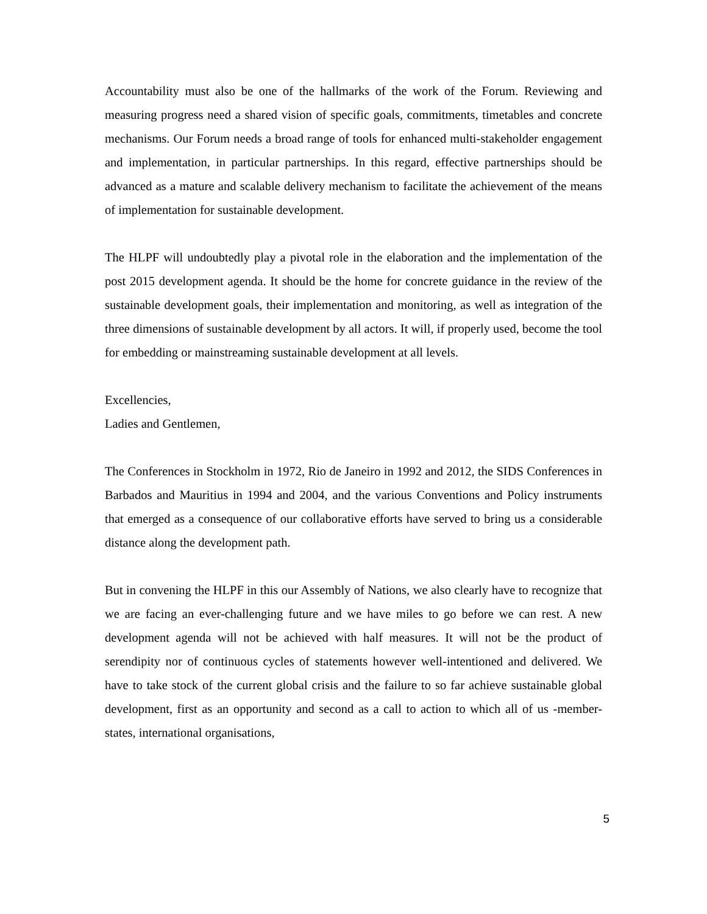Accountability must also be one of the hallmarks of the work of the Forum. Reviewing and measuring progress need a shared vision of specific goals, commitments, timetables and concrete mechanisms. Our Forum needs a broad range of tools for enhanced multi-stakeholder engagement and implementation, in particular partnerships. In this regard, effective partnerships should be advanced as a mature and scalable delivery mechanism to facilitate the achievement of the means of implementation for sustainable development.
The HLPF will undoubtedly play a pivotal role in the elaboration and the implementation of the post 2015 development agenda. It should be the home for concrete guidance in the review of the sustainable development goals, their implementation and monitoring, as well as integration of the three dimensions of sustainable development by all actors. It will, if properly used, become the tool for embedding or mainstreaming sustainable development at all levels.
Excellencies,
Ladies and Gentlemen,
The Conferences in Stockholm in 1972, Rio de Janeiro in 1992 and 2012, the SIDS Conferences in Barbados and Mauritius in 1994 and 2004, and the various Conventions and Policy instruments that emerged as a consequence of our collaborative efforts have served to bring us a considerable distance along the development path.
But in convening the HLPF in this our Assembly of Nations, we also clearly have to recognize that we are facing an ever-challenging future and we have miles to go before we can rest. A new development agenda will not be achieved with half measures. It will not be the product of serendipity nor of continuous cycles of statements however well-intentioned and delivered. We have to take stock of the current global crisis and the failure to so far achieve sustainable global development, first as an opportunity and second as a call to action to which all of us -member-states, international organisations,
5